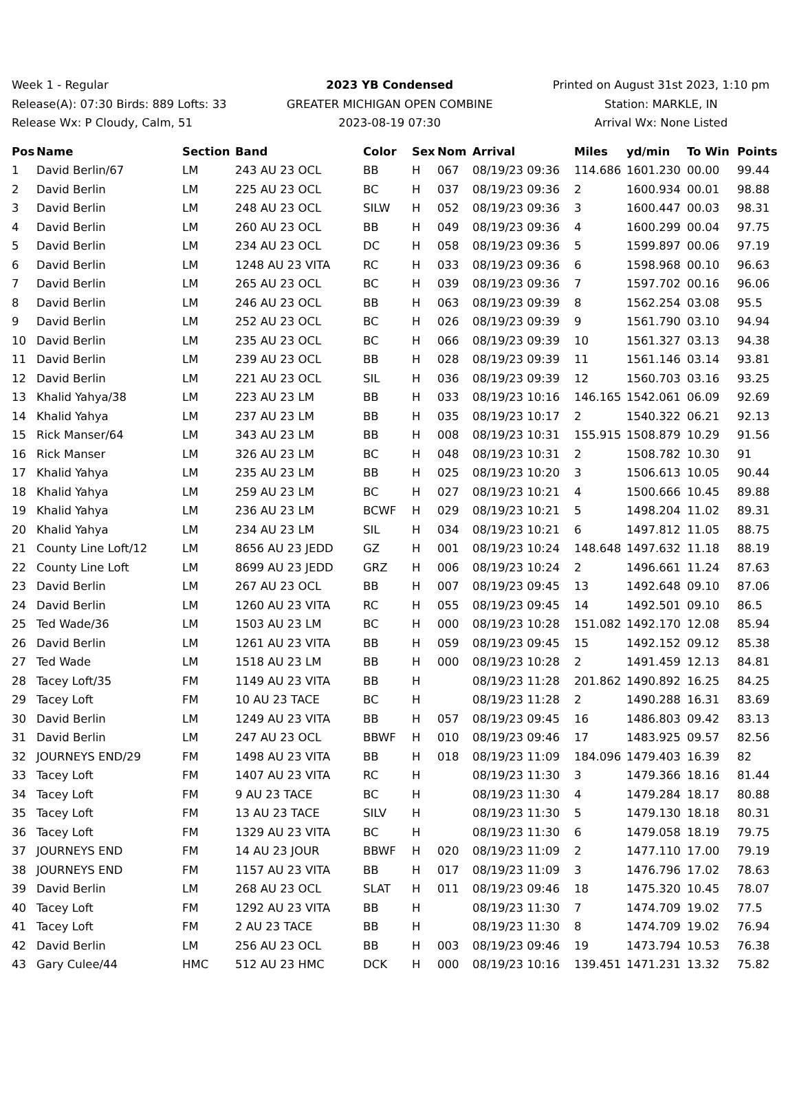Week 1 - Regular
Release(A): 07:30 Birds: 889 Lofts: 33
Release Wx: P Cloudy, Calm, 51
2023 YB Condensed
GREATER MICHIGAN OPEN COMBINE
2023-08-19 07:30
Printed on August 31st 2023, 1:10 pm
Station: MARKLE, IN
Arrival Wx: None Listed
| Pos | Name | Section | Band | Color | Sex | Nom | Arrival | Miles | yd/min | To Win | Points |
| --- | --- | --- | --- | --- | --- | --- | --- | --- | --- | --- | --- |
| 1 | David Berlin/67 | LM | 243 AU 23 OCL | BB | H | 067 | 08/19/23 09:36 | 114.686 | 1601.230 | 00.00 | 99.44 |
| 2 | David Berlin | LM | 225 AU 23 OCL | BC | H | 037 | 08/19/23 09:36 | 2 | 1600.934 | 00.01 | 98.88 |
| 3 | David Berlin | LM | 248 AU 23 OCL | SILW | H | 052 | 08/19/23 09:36 | 3 | 1600.447 | 00.03 | 98.31 |
| 4 | David Berlin | LM | 260 AU 23 OCL | BB | H | 049 | 08/19/23 09:36 | 4 | 1600.299 | 00.04 | 97.75 |
| 5 | David Berlin | LM | 234 AU 23 OCL | DC | H | 058 | 08/19/23 09:36 | 5 | 1599.897 | 00.06 | 97.19 |
| 6 | David Berlin | LM | 1248 AU 23 VITA | RC | H | 033 | 08/19/23 09:36 | 6 | 1598.968 | 00.10 | 96.63 |
| 7 | David Berlin | LM | 265 AU 23 OCL | BC | H | 039 | 08/19/23 09:36 | 7 | 1597.702 | 00.16 | 96.06 |
| 8 | David Berlin | LM | 246 AU 23 OCL | BB | H | 063 | 08/19/23 09:39 | 8 | 1562.254 | 03.08 | 95.5 |
| 9 | David Berlin | LM | 252 AU 23 OCL | BC | H | 026 | 08/19/23 09:39 | 9 | 1561.790 | 03.10 | 94.94 |
| 10 | David Berlin | LM | 235 AU 23 OCL | BC | H | 066 | 08/19/23 09:39 | 10 | 1561.327 | 03.13 | 94.38 |
| 11 | David Berlin | LM | 239 AU 23 OCL | BB | H | 028 | 08/19/23 09:39 | 11 | 1561.146 | 03.14 | 93.81 |
| 12 | David Berlin | LM | 221 AU 23 OCL | SIL | H | 036 | 08/19/23 09:39 | 12 | 1560.703 | 03.16 | 93.25 |
| 13 | Khalid Yahya/38 | LM | 223 AU 23 LM | BB | H | 033 | 08/19/23 10:16 | 146.165 | 1542.061 | 06.09 | 92.69 |
| 14 | Khalid Yahya | LM | 237 AU 23 LM | BB | H | 035 | 08/19/23 10:17 | 2 | 1540.322 | 06.21 | 92.13 |
| 15 | Rick Manser/64 | LM | 343 AU 23 LM | BB | H | 008 | 08/19/23 10:31 | 155.915 | 1508.879 | 10.29 | 91.56 |
| 16 | Rick Manser | LM | 326 AU 23 LM | BC | H | 048 | 08/19/23 10:31 | 2 | 1508.782 | 10.30 | 91 |
| 17 | Khalid Yahya | LM | 235 AU 23 LM | BB | H | 025 | 08/19/23 10:20 | 3 | 1506.613 | 10.05 | 90.44 |
| 18 | Khalid Yahya | LM | 259 AU 23 LM | BC | H | 027 | 08/19/23 10:21 | 4 | 1500.666 | 10.45 | 89.88 |
| 19 | Khalid Yahya | LM | 236 AU 23 LM | BCWF | H | 029 | 08/19/23 10:21 | 5 | 1498.204 | 11.02 | 89.31 |
| 20 | Khalid Yahya | LM | 234 AU 23 LM | SIL | H | 034 | 08/19/23 10:21 | 6 | 1497.812 | 11.05 | 88.75 |
| 21 | County Line Loft/12 | LM | 8656 AU 23 JEDD | GZ | H | 001 | 08/19/23 10:24 | 148.648 | 1497.632 | 11.18 | 88.19 |
| 22 | County Line Loft | LM | 8699 AU 23 JEDD | GRZ | H | 006 | 08/19/23 10:24 | 2 | 1496.661 | 11.24 | 87.63 |
| 23 | David Berlin | LM | 267 AU 23 OCL | BB | H | 007 | 08/19/23 09:45 | 13 | 1492.648 | 09.10 | 87.06 |
| 24 | David Berlin | LM | 1260 AU 23 VITA | RC | H | 055 | 08/19/23 09:45 | 14 | 1492.501 | 09.10 | 86.5 |
| 25 | Ted Wade/36 | LM | 1503 AU 23 LM | BC | H | 000 | 08/19/23 10:28 | 151.082 | 1492.170 | 12.08 | 85.94 |
| 26 | David Berlin | LM | 1261 AU 23 VITA | BB | H | 059 | 08/19/23 09:45 | 15 | 1492.152 | 09.12 | 85.38 |
| 27 | Ted Wade | LM | 1518 AU 23 LM | BB | H | 000 | 08/19/23 10:28 | 2 | 1491.459 | 12.13 | 84.81 |
| 28 | Tacey Loft/35 | FM | 1149 AU 23 VITA | BB | H | | 08/19/23 11:28 | 201.862 | 1490.892 | 16.25 | 84.25 |
| 29 | Tacey Loft | FM | 10 AU 23 TACE | BC | H | | 08/19/23 11:28 | 2 | 1490.288 | 16.31 | 83.69 |
| 30 | David Berlin | LM | 1249 AU 23 VITA | BB | H | 057 | 08/19/23 09:45 | 16 | 1486.803 | 09.42 | 83.13 |
| 31 | David Berlin | LM | 247 AU 23 OCL | BBWF | H | 010 | 08/19/23 09:46 | 17 | 1483.925 | 09.57 | 82.56 |
| 32 | JOURNEYS END/29 | FM | 1498 AU 23 VITA | BB | H | 018 | 08/19/23 11:09 | 184.096 | 1479.403 | 16.39 | 82 |
| 33 | Tacey Loft | FM | 1407 AU 23 VITA | RC | H | | 08/19/23 11:30 | 3 | 1479.366 | 18.16 | 81.44 |
| 34 | Tacey Loft | FM | 9 AU 23 TACE | BC | H | | 08/19/23 11:30 | 4 | 1479.284 | 18.17 | 80.88 |
| 35 | Tacey Loft | FM | 13 AU 23 TACE | SILV | H | | 08/19/23 11:30 | 5 | 1479.130 | 18.18 | 80.31 |
| 36 | Tacey Loft | FM | 1329 AU 23 VITA | BC | H | | 08/19/23 11:30 | 6 | 1479.058 | 18.19 | 79.75 |
| 37 | JOURNEYS END | FM | 14 AU 23 JOUR | BBWF | H | 020 | 08/19/23 11:09 | 2 | 1477.110 | 17.00 | 79.19 |
| 38 | JOURNEYS END | FM | 1157 AU 23 VITA | BB | H | 017 | 08/19/23 11:09 | 3 | 1476.796 | 17.02 | 78.63 |
| 39 | David Berlin | LM | 268 AU 23 OCL | SLAT | H | 011 | 08/19/23 09:46 | 18 | 1475.320 | 10.45 | 78.07 |
| 40 | Tacey Loft | FM | 1292 AU 23 VITA | BB | H | | 08/19/23 11:30 | 7 | 1474.709 | 19.02 | 77.5 |
| 41 | Tacey Loft | FM | 2 AU 23 TACE | BB | H | | 08/19/23 11:30 | 8 | 1474.709 | 19.02 | 76.94 |
| 42 | David Berlin | LM | 256 AU 23 OCL | BB | H | 003 | 08/19/23 09:46 | 19 | 1473.794 | 10.53 | 76.38 |
| 43 | Gary Culee/44 | HMC | 512 AU 23 HMC | DCK | H | 000 | 08/19/23 10:16 | 139.451 | 1471.231 | 13.32 | 75.82 |